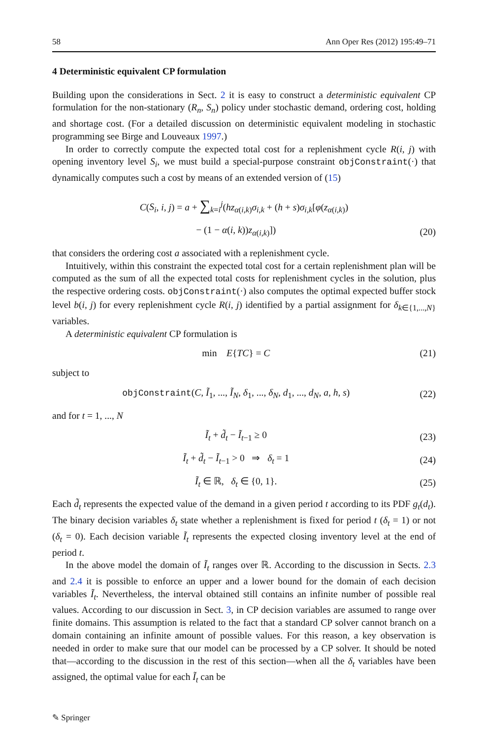58 Ann Oper Res (2012) 195:49–71
4 Deterministic equivalent CP formulation
Building upon the considerations in Sect. 2 it is easy to construct a deterministic equivalent CP formulation for the non-stationary (R<sub>n</sub>, S<sub>n</sub>) policy under stochastic demand, ordering cost, holding and shortage cost. (For a detailed discussion on deterministic equivalent modeling in stochastic programming see Birge and Louveaux 1997.)
In order to correctly compute the expected total cost for a replenishment cycle R(i, j) with opening inventory level S<sub>i</sub>, we must build a special-purpose constraint objConstraint(·) that dynamically computes such a cost by means of an extended version of (15)
C(S<sub>i</sub>, i, j) = a + ∑<sub>k=i</sub><sup>j</sup>(hz<sub>α(i,k)</sub>σ<sub>i,k</sub> + (h + s)σ<sub>i,k</sub>[φ(z<sub>α(i,k)</sub>)
− (1 − α(i, k))z<sub>α(i,k)</sub>]) (20)
that considers the ordering cost a associated with a replenishment cycle.
Intuitively, within this constraint the expected total cost for a certain replenishment plan will be computed as the sum of all the expected total costs for replenishment cycles in the solution, plus the respective ordering costs. objConstraint(·) also computes the optimal expected buffer stock level b(i, j) for every replenishment cycle R(i, j) identified by a partial assignment for δ<sub>k∈{1,...,N}</sub> variables.
A deterministic equivalent CP formulation is
min E{TC} = C (21)
subject to
objConstraint(C, Ĩ<sub>1</sub>, ..., Ĩ<sub>N</sub>, δ<sub>1</sub>, ..., δ<sub>N</sub>, d<sub>1</sub>, ..., d<sub>N</sub>, a, h, s) (22)
and for t = 1, ..., N
Ĩ<sub>t</sub> + d̃<sub>t</sub> − Ĩ<sub>t−1</sub> ≥ 0 (23)
Ĩ<sub>t</sub> + d̃<sub>t</sub> − Ĩ<sub>t−1</sub> > 0 ⇒ δ<sub>t</sub> = 1 (24)
Ĩ<sub>t</sub> ∈ ℝ, δ<sub>t</sub> ∈ {0, 1}. (25)
Each d̃<sub>t</sub> represents the expected value of the demand in a given period t according to its PDF g<sub>t</sub>(d<sub>t</sub>). The binary decision variables δ<sub>t</sub> state whether a replenishment is fixed for period t (δ<sub>t</sub> = 1) or not (δ<sub>t</sub> = 0). Each decision variable Ĩ<sub>t</sub> represents the expected closing inventory level at the end of period t.
In the above model the domain of Ĩ<sub>t</sub> ranges over ℝ. According to the discussion in Sects. 2.3 and 2.4 it is possible to enforce an upper and a lower bound for the domain of each decision variables Ĩ<sub>t</sub>. Nevertheless, the interval obtained still contains an infinite number of possible real values. According to our discussion in Sect. 3, in CP decision variables are assumed to range over finite domains. This assumption is related to the fact that a standard CP solver cannot branch on a domain containing an infinite amount of possible values. For this reason, a key observation is needed in order to make sure that our model can be processed by a CP solver. It should be noted that—according to the discussion in the rest of this section—when all the δ<sub>t</sub> variables have been assigned, the optimal value for each Ĩ<sub>t</sub> can be
✎ Springer